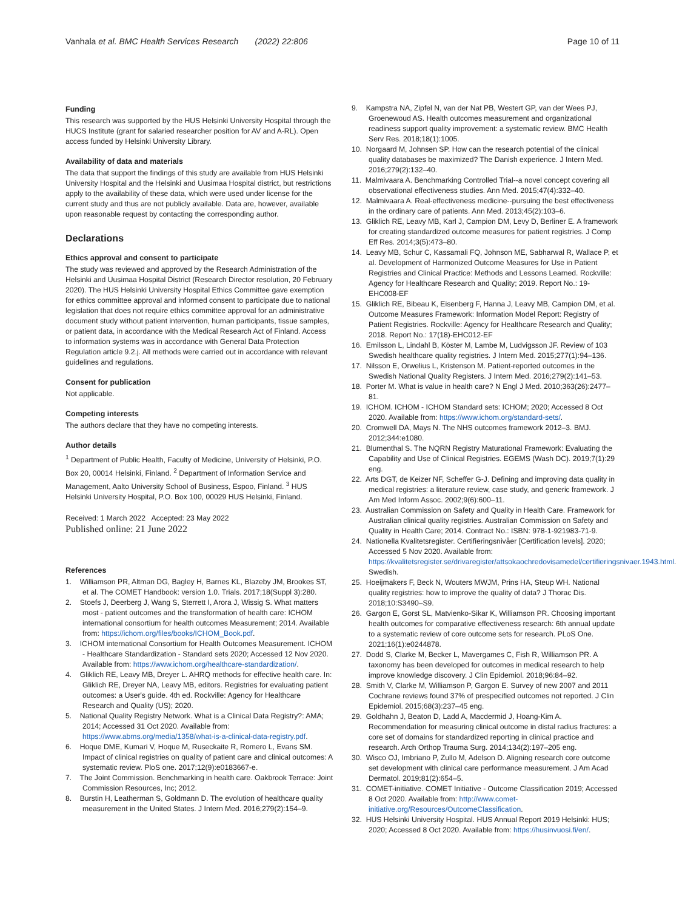Vanhala et al. BMC Health Services Research (2022) 22:806 Page 10 of 11
Funding
This research was supported by the HUS Helsinki University Hospital through the HUCS Institute (grant for salaried researcher position for AV and A-RL). Open access funded by Helsinki University Library.
Availability of data and materials
The data that support the findings of this study are available from HUS Helsinki University Hospital and the Helsinki and Uusimaa Hospital district, but restrictions apply to the availability of these data, which were used under license for the current study and thus are not publicly available. Data are, however, available upon reasonable request by contacting the corresponding author.
Declarations
Ethics approval and consent to participate
The study was reviewed and approved by the Research Administration of the Helsinki and Uusimaa Hospital District (Research Director resolution, 20 February 2020). The HUS Helsinki University Hospital Ethics Committee gave exemption for ethics committee approval and informed consent to participate due to national legislation that does not require ethics committee approval for an administrative document study without patient intervention, human participants, tissue samples, or patient data, in accordance with the Medical Research Act of Finland. Access to information systems was in accordance with General Data Protection Regulation article 9.2.j. All methods were carried out in accordance with relevant guidelines and regulations.
Consent for publication
Not applicable.
Competing interests
The authors declare that they have no competing interests.
Author details
<sup>1</sup> Department of Public Health, Faculty of Medicine, University of Helsinki, P.O. Box 20, 00014 Helsinki, Finland. <sup>2</sup> Department of Information Service and Management, Aalto University School of Business, Espoo, Finland. <sup>3</sup> HUS Helsinki University Hospital, P.O. Box 100, 00029 HUS Helsinki, Finland.
Received: 1 March 2022 Accepted: 23 May 2022
Published online: 21 June 2022
References
1. Williamson PR, Altman DG, Bagley H, Barnes KL, Blazeby JM, Brookes ST, et al. The COMET Handbook: version 1.0. Trials. 2017;18(Suppl 3):280.
2. Stoefs J, Deerberg J, Wang S, Sterrett I, Arora J, Wissig S. What matters most - patient outcomes and the transformation of health care: ICHOM international consortium for health outcomes Measurement; 2014. Available from: https://ichom.org/files/books/ICHOM_Book.pdf.
3. ICHOM international Consortium for Health Outcomes Measurement. ICHOM - Healthcare Standardization - Standard sets 2020; Accessed 12 Nov 2020. Available from: https://www.ichom.org/healthcare-standardization/.
4. Gliklich RE, Leavy MB, Dreyer L. AHRQ methods for effective health care. In: Gliklich RE, Dreyer NA, Leavy MB, editors. Registries for evaluating patient outcomes: a User's guide. 4th ed. Rockville: Agency for Healthcare Research and Quality (US); 2020.
5. National Quality Registry Network. What is a Clinical Data Registry?: AMA; 2014; Accessed 31 Oct 2020. Available from: https://www.abms.org/media/1358/what-is-a-clinical-data-registry.pdf.
6. Hoque DME, Kumari V, Hoque M, Ruseckaite R, Romero L, Evans SM. Impact of clinical registries on quality of patient care and clinical outcomes: A systematic review. PloS one. 2017;12(9):e0183667-e.
7. The Joint Commission. Benchmarking in health care. Oakbrook Terrace: Joint Commission Resources, Inc; 2012.
8. Burstin H, Leatherman S, Goldmann D. The evolution of healthcare quality measurement in the United States. J Intern Med. 2016;279(2):154–9.
9. Kampstra NA, Zipfel N, van der Nat PB, Westert GP, van der Wees PJ, Groenewoud AS. Health outcomes measurement and organizational readiness support quality improvement: a systematic review. BMC Health Serv Res. 2018;18(1):1005.
10. Norgaard M, Johnsen SP. How can the research potential of the clinical quality databases be maximized? The Danish experience. J Intern Med. 2016;279(2):132–40.
11. Malmivaara A. Benchmarking Controlled Trial--a novel concept covering all observational effectiveness studies. Ann Med. 2015;47(4):332–40.
12. Malmivaara A. Real-effectiveness medicine--pursuing the best effectiveness in the ordinary care of patients. Ann Med. 2013;45(2):103–6.
13. Gliklich RE, Leavy MB, Karl J, Campion DM, Levy D, Berliner E. A framework for creating standardized outcome measures for patient registries. J Comp Eff Res. 2014;3(5):473–80.
14. Leavy MB, Schur C, Kassamali FQ, Johnson ME, Sabharwal R, Wallace P, et al. Development of Harmonized Outcome Measures for Use in Patient Registries and Clinical Practice: Methods and Lessons Learned. Rockville: Agency for Healthcare Research and Quality; 2019. Report No.: 19-EHC008-EF
15. Gliklich RE, Bibeau K, Eisenberg F, Hanna J, Leavy MB, Campion DM, et al. Outcome Measures Framework: Information Model Report: Registry of Patient Registries. Rockville: Agency for Healthcare Research and Quality; 2018. Report No.: 17(18)-EHC012-EF
16. Emilsson L, Lindahl B, Köster M, Lambe M, Ludvigsson JF. Review of 103 Swedish healthcare quality registries. J Intern Med. 2015;277(1):94–136.
17. Nilsson E, Orwelius L, Kristenson M. Patient-reported outcomes in the Swedish National Quality Registers. J Intern Med. 2016;279(2):141–53.
18. Porter M. What is value in health care? N Engl J Med. 2010;363(26):2477–81.
19. ICHOM. ICHOM - ICHOM Standard sets: ICHOM; 2020; Accessed 8 Oct 2020. Available from: https://www.ichom.org/standard-sets/.
20. Cromwell DA, Mays N. The NHS outcomes framework 2012–3. BMJ. 2012;344:e1080.
21. Blumenthal S. The NQRN Registry Maturational Framework: Evaluating the Capability and Use of Clinical Registries. EGEMS (Wash DC). 2019;7(1):29 eng.
22. Arts DGT, de Keizer NF, Scheffer G-J. Defining and improving data quality in medical registries: a literature review, case study, and generic framework. J Am Med Inform Assoc. 2002;9(6):600–11.
23. Australian Commission on Safety and Quality in Health Care. Framework for Australian clinical quality registries. Australian Commission on Safety and Quality in Health Care; 2014. Contract No.: ISBN: 978-1-921983-71-9.
24. Nationella Kvalitetsregister. Certifieringsnivåer [Certification levels]. 2020; Accessed 5 Nov 2020. Available from: https://kvalitetsregister.se/drivaregister/attsokaochredovisamedel/certifieringsnivaer.1943.html. Swedish.
25. Hoeijmakers F, Beck N, Wouters MWJM, Prins HA, Steup WH. National quality registries: how to improve the quality of data? J Thorac Dis. 2018;10:S3490–S9.
26. Gargon E, Gorst SL, Matvienko-Sikar K, Williamson PR. Choosing important health outcomes for comparative effectiveness research: 6th annual update to a systematic review of core outcome sets for research. PLoS One. 2021;16(1):e0244878.
27. Dodd S, Clarke M, Becker L, Mavergames C, Fish R, Williamson PR. A taxonomy has been developed for outcomes in medical research to help improve knowledge discovery. J Clin Epidemiol. 2018;96:84–92.
28. Smith V, Clarke M, Williamson P, Gargon E. Survey of new 2007 and 2011 Cochrane reviews found 37% of prespecified outcomes not reported. J Clin Epidemiol. 2015;68(3):237–45 eng.
29. Goldhahn J, Beaton D, Ladd A, Macdermid J, Hoang-Kim A. Recommendation for measuring clinical outcome in distal radius fractures: a core set of domains for standardized reporting in clinical practice and research. Arch Orthop Trauma Surg. 2014;134(2):197–205 eng.
30. Wisco OJ, Imbriano P, Zullo M, Adelson D. Aligning research core outcome set development with clinical care performance measurement. J Am Acad Dermatol. 2019;81(2):654–5.
31. COMET-initiative. COMET Initiative - Outcome Classification 2019; Accessed 8 Oct 2020. Available from: http://www.comet-initiative.org/Resources/OutcomeClassification.
32. HUS Helsinki University Hospital. HUS Annual Report 2019 Helsinki: HUS; 2020; Accessed 8 Oct 2020. Available from: https://husinvuosi.fi/en/.